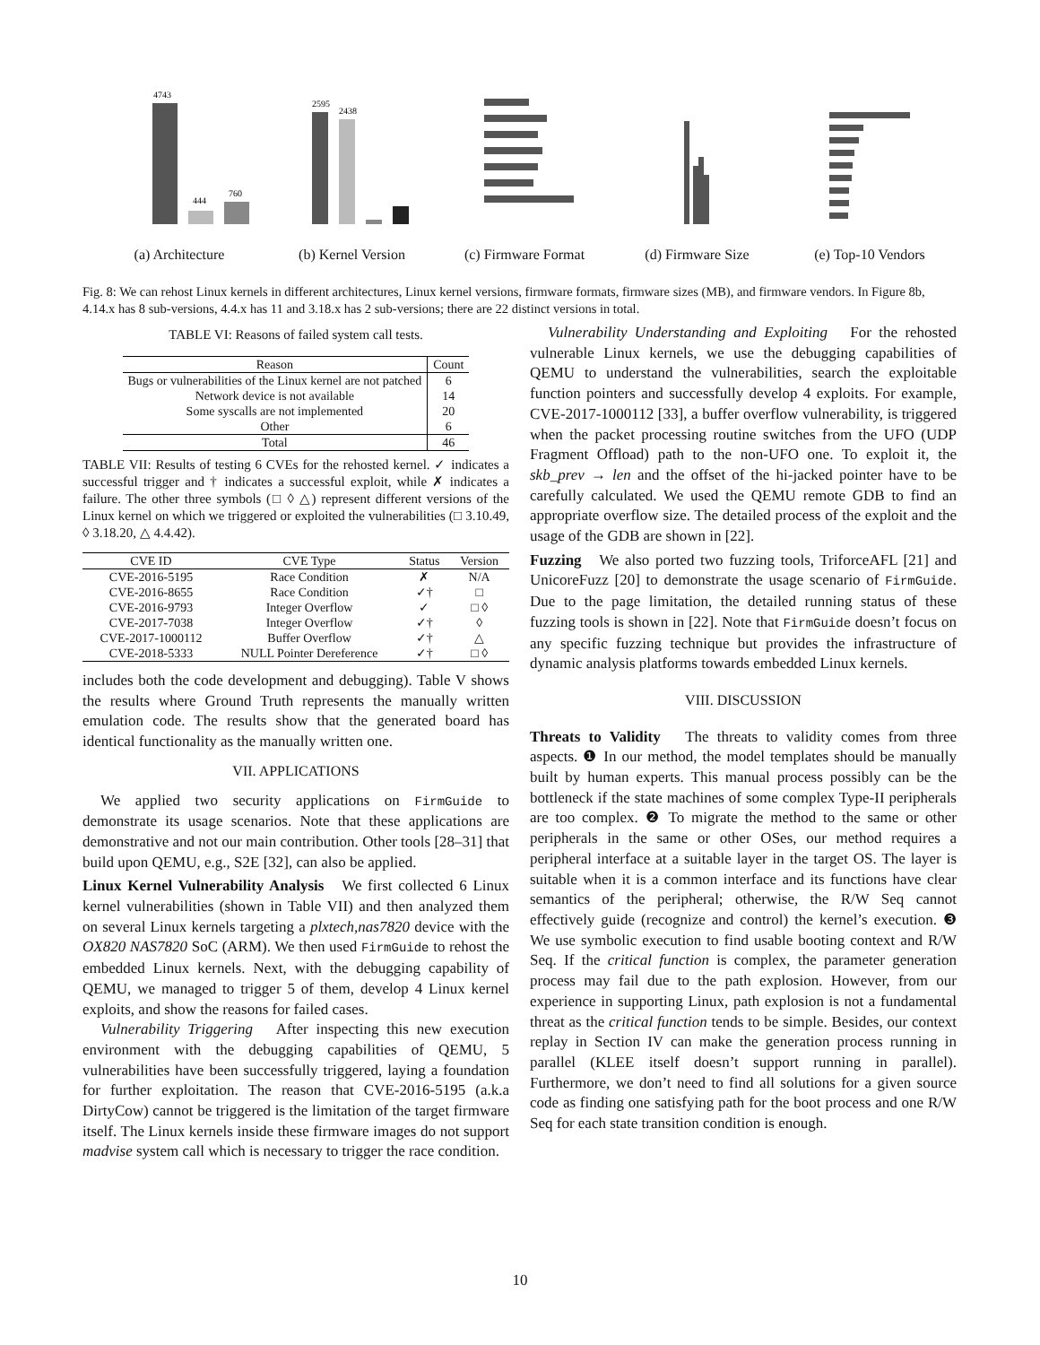4743
444
760
(a) Architecture
2595
2438
(b) Kernel Version
(c) Firmware Format
(d) Firmware Size (e) Top-10 Vendors
Fig. 8: We can rehost Linux kernels in different architectures, Linux kernel versions, firmware formats, firmware sizes (MB), and firmware vendors. In Figure 8b, 4.14.x has 8 sub-versions, 4.4.x has 11 and 3.18.x has 2 sub-versions; there are 22 distinct versions in total.
TABLE VI: Reasons of failed system call tests.
| Reason | Count |
| --- | --- |
| Bugs or vulnerabilities of the Linux kernel are not patched | 6 |
| Network device is not available | 14 |
| Some syscalls are not implemented | 20 |
| Other | 6 |
| Total | 46 |
TABLE VII: Results of testing 6 CVEs for the rehosted kernel. ✓ indicates a successful trigger and † indicates a successful exploit, while ✗ indicates a failure. The other three symbols (□ ◊ △) represent different versions of the Linux kernel on which we triggered or exploited the vulnerabilities (□ 3.10.49, ◊ 3.18.20, △ 4.4.42).
| CVE ID | CVE Type | Status | Version |
| --- | --- | --- | --- |
| CVE-2016-5195 | Race Condition | ✗ | N/A |
| CVE-2016-8655 | Race Condition | ✓† | □ |
| CVE-2016-9793 | Integer Overflow | ✓ | □ ◊ |
| CVE-2017-7038 | Integer Overflow | ✓† | ◊ |
| CVE-2017-1000112 | Buffer Overflow | ✓† | △ |
| CVE-2018-5333 | NULL Pointer Dereference | ✓† | □ ◊ |
includes both the code development and debugging). Table V shows the results where Ground Truth represents the manually written emulation code. The results show that the generated board has identical functionality as the manually written one.
VII. APPLICATIONS
We applied two security applications on FirmGuide to demonstrate its usage scenarios. Note that these applications are demonstrative and not our main contribution. Other tools [28–31] that build upon QEMU, e.g., S2E [32], can also be applied.
Linux Kernel Vulnerability Analysis We first collected 6 Linux kernel vulnerabilities (shown in Table VII) and then analyzed them on several Linux kernels targeting a plxtech,nas7820 device with the OX820 NAS7820 SoC (ARM). We then used FirmGuide to rehost the embedded Linux kernels. Next, with the debugging capability of QEMU, we managed to trigger 5 of them, develop 4 Linux kernel exploits, and show the reasons for failed cases.
Vulnerability Triggering After inspecting this new execution environment with the debugging capabilities of QEMU, 5 vulnerabilities have been successfully triggered, laying a foundation for further exploitation. The reason that CVE-2016-5195 (a.k.a DirtyCow) cannot be triggered is the limitation of the target firmware itself. The Linux kernels inside these firmware images do not support madvise system call which is necessary to trigger the race condition.
Vulnerability Understanding and Exploiting For the rehosted vulnerable Linux kernels, we use the debugging capabilities of QEMU to understand the vulnerabilities, search the exploitable function pointers and successfully develop 4 exploits. For example, CVE-2017-1000112 [33], a buffer overflow vulnerability, is triggered when the packet processing routine switches from the UFO (UDP Fragment Offload) path to the non-UFO one. To exploit it, the skb_prev → len and the offset of the hi-jacked pointer have to be carefully calculated. We used the QEMU remote GDB to find an appropriate overflow size. The detailed process of the exploit and the usage of the GDB are shown in [22].
Fuzzing We also ported two fuzzing tools, TriforceAFL [21] and UnicoreFuzz [20] to demonstrate the usage scenario of FirmGuide. Due to the page limitation, the detailed running status of these fuzzing tools is shown in [22]. Note that FirmGuide doesn’t focus on any specific fuzzing technique but provides the infrastructure of dynamic analysis platforms towards embedded Linux kernels.
VIII. DISCUSSION
Threats to Validity The threats to validity comes from three aspects. ❶ In our method, the model templates should be manually built by human experts. This manual process possibly can be the bottleneck if the state machines of some complex Type-II peripherals are too complex. ❷ To migrate the method to the same or other peripherals in the same or other OSes, our method requires a peripheral interface at a suitable layer in the target OS. The layer is suitable when it is a common interface and its functions have clear semantics of the peripheral; otherwise, the R/W Seq cannot effectively guide (recognize and control) the kernel’s execution. ❸ We use symbolic execution to find usable booting context and R/W Seq. If the critical function is complex, the parameter generation process may fail due to the path explosion. However, from our experience in supporting Linux, path explosion is not a fundamental threat as the critical function tends to be simple. Besides, our context replay in Section IV can make the generation process running in parallel (KLEE itself doesn’t support running in parallel). Furthermore, we don’t need to find all solutions for a given source code as finding one satisfying path for the boot process and one R/W Seq for each state transition condition is enough.
10